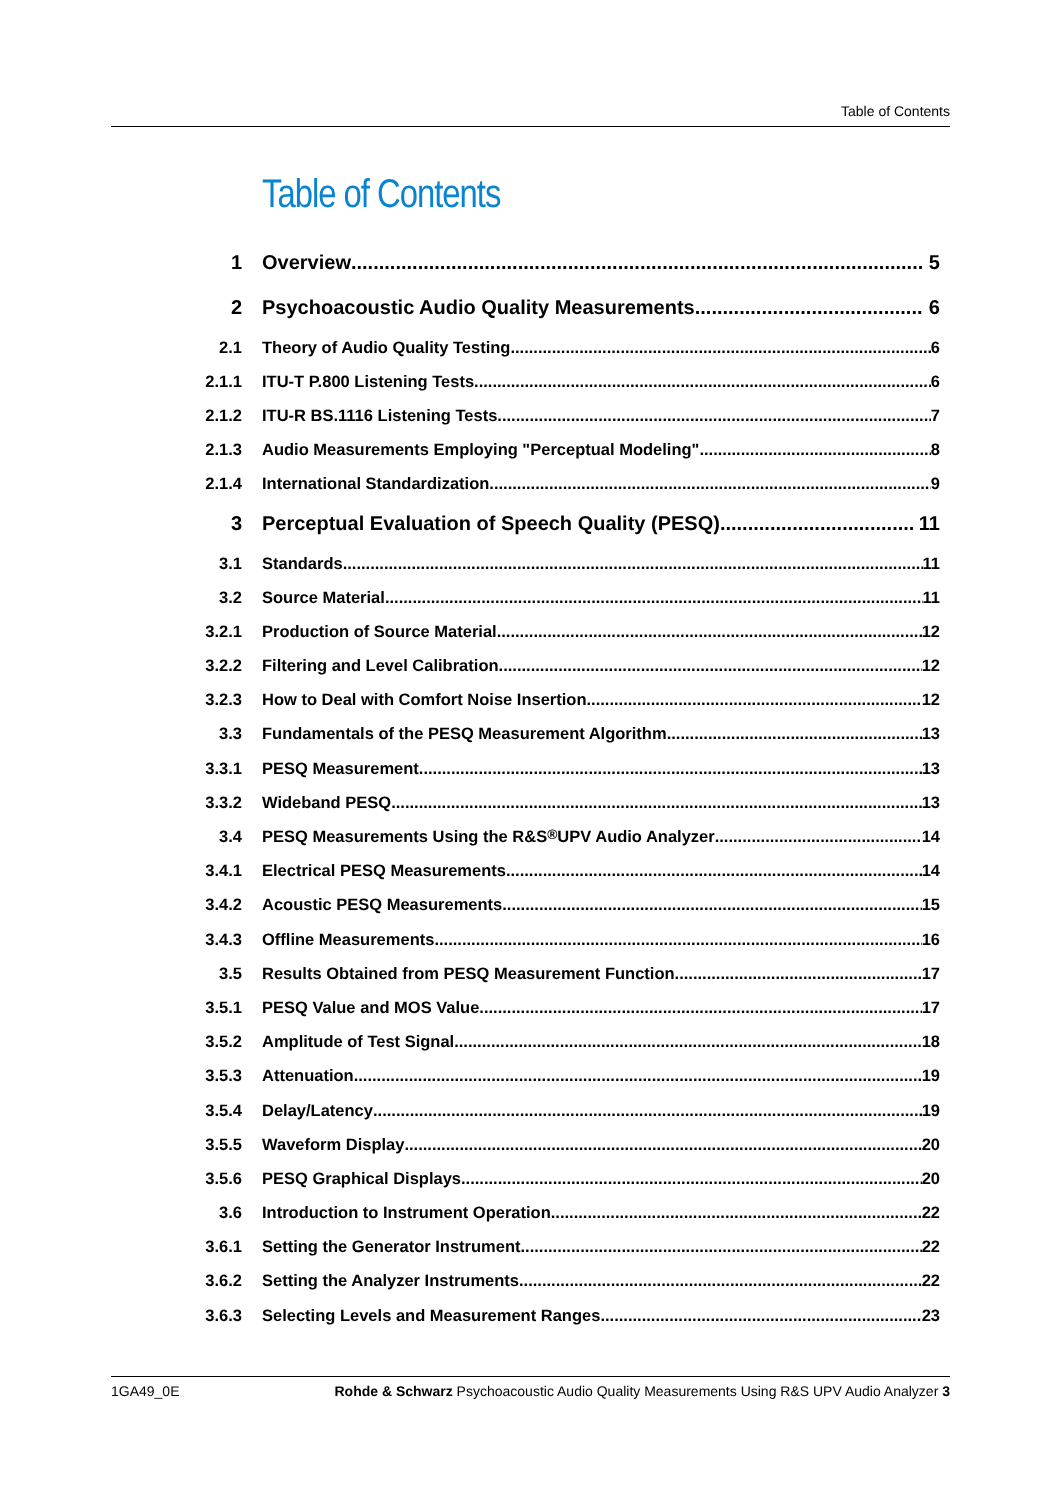Table of Contents
Table of Contents
1 Overview 5
2 Psychoacoustic Audio Quality Measurements 6
2.1 Theory of Audio Quality Testing 6
2.1.1 ITU-T P.800 Listening Tests 6
2.1.2 ITU-R BS.1116 Listening Tests 7
2.1.3 Audio Measurements Employing "Perceptual Modeling" 8
2.1.4 International Standardization 9
3 Perceptual Evaluation of Speech Quality (PESQ) 11
3.1 Standards 11
3.2 Source Material 11
3.2.1 Production of Source Material 12
3.2.2 Filtering and Level Calibration 12
3.2.3 How to Deal with Comfort Noise Insertion 12
3.3 Fundamentals of the PESQ Measurement Algorithm 13
3.3.1 PESQ Measurement 13
3.3.2 Wideband PESQ 13
3.4 PESQ Measurements Using the R&S<sup>®</sup>UPV Audio Analyzer 14
3.4.1 Electrical PESQ Measurements 14
3.4.2 Acoustic PESQ Measurements 15
3.4.3 Offline Measurements 16
3.5 Results Obtained from PESQ Measurement Function 17
3.5.1 PESQ Value and MOS Value 17
3.5.2 Amplitude of Test Signal 18
3.5.3 Attenuation 19
3.5.4 Delay/Latency 19
3.5.5 Waveform Display 20
3.5.6 PESQ Graphical Displays 20
3.6 Introduction to Instrument Operation 22
3.6.1 Setting the Generator Instrument 22
3.6.2 Setting the Analyzer Instruments 22
3.6.3 Selecting Levels and Measurement Ranges 23
1GA49_0E Rohde & Schwarz Psychoacoustic Audio Quality Measurements Using R&S UPV Audio Analyzer 3